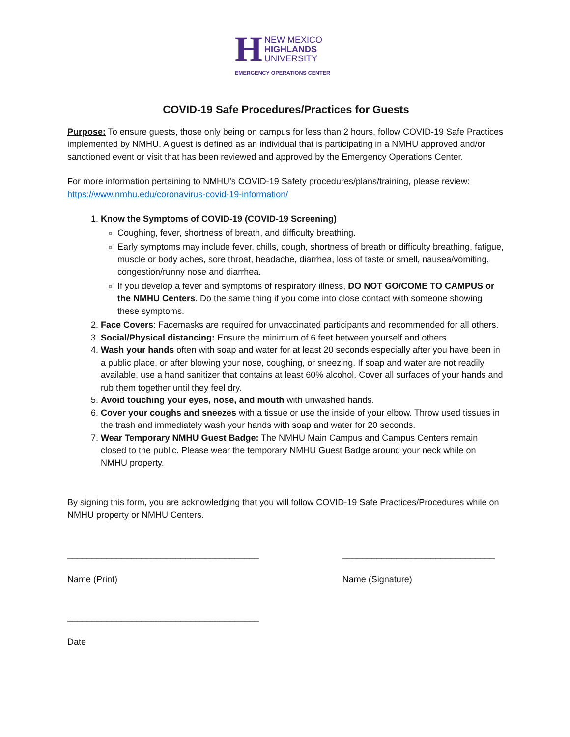H
NEW MEXICO
HIGHLANDS
UNIVERSITY
EMERGENCY OPERATIONS CENTER
COVID-19 Safe Procedures/Practices for Guests
Purpose: To ensure guests, those only being on campus for less than 2 hours, follow COVID-19 Safe Practices implemented by NMHU. A guest is defined as an individual that is participating in a NMHU approved and/or sanctioned event or visit that has been reviewed and approved by the Emergency Operations Center.
For more information pertaining to NMHU’s COVID-19 Safety procedures/plans/training, please review: https://www.nmhu.edu/coronavirus-covid-19-information/
1. Know the Symptoms of COVID-19 (COVID-19 Screening)
Coughing, fever, shortness of breath, and difficulty breathing.
Early symptoms may include fever, chills, cough, shortness of breath or difficulty breathing, fatigue, muscle or body aches, sore throat, headache, diarrhea, loss of taste or smell, nausea/vomiting, congestion/runny nose and diarrhea.
If you develop a fever and symptoms of respiratory illness, DO NOT GO/COME TO CAMPUS or the NMHU Centers. Do the same thing if you come into close contact with someone showing these symptoms.
2. Face Covers: Facemasks are required for unvaccinated participants and recommended for all others.
3. Social/Physical distancing: Ensure the minimum of 6 feet between yourself and others.
4. Wash your hands often with soap and water for at least 20 seconds especially after you have been in a public place, or after blowing your nose, coughing, or sneezing. If soap and water are not readily available, use a hand sanitizer that contains at least 60% alcohol. Cover all surfaces of your hands and rub them together until they feel dry.
5. Avoid touching your eyes, nose, and mouth with unwashed hands.
6. Cover your coughs and sneezes with a tissue or use the inside of your elbow. Throw used tissues in the trash and immediately wash your hands with soap and water for 20 seconds.
7. Wear Temporary NMHU Guest Badge: The NMHU Main Campus and Campus Centers remain closed to the public. Please wear the temporary NMHU Guest Badge around your neck while on NMHU property.
By signing this form, you are acknowledging that you will follow COVID-19 Safe Practices/Procedures while on NMHU property or NMHU Centers.
_______________________________________
Name (Print)
_______________________________
Name (Signature)
_______________________________________
Date